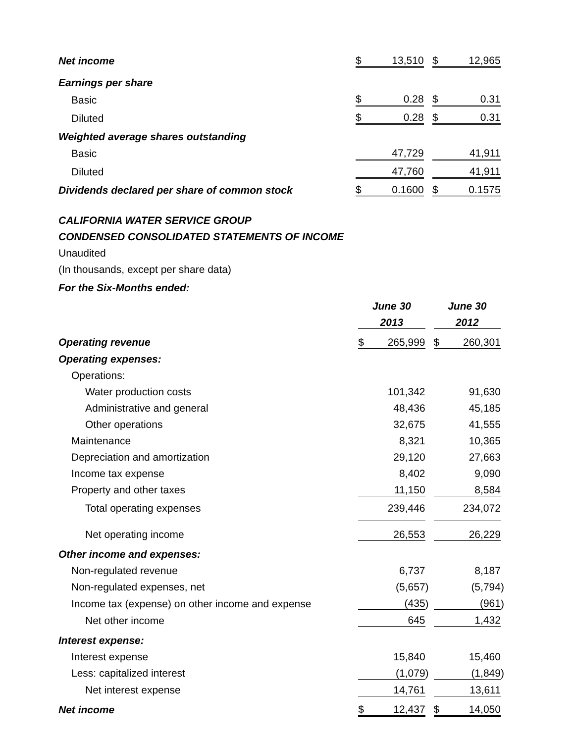| Net income | $ | 13,510 | | $ | 12,965 | |
| Earnings per share | | | | | | |
| Basic | $ | 0.28 | | $ | 0.31 | |
| Diluted | $ | 0.28 | | $ | 0.31 | |
| Weighted average shares outstanding | | | | | | |
| Basic | | 47,729 | | | 41,911 | |
| Diluted | | 47,760 | | | 41,911 | |
| Dividends declared per share of common stock | $ | 0.1600 | | $ | 0.1575 | |
CALIFORNIA WATER SERVICE GROUP
CONDENSED CONSOLIDATED STATEMENTS OF INCOME
Unaudited
(In thousands, except per share data)
For the Six-Months ended:
| | June 30 | | | June 30 | | |
| | 2013 | | | 2012 | | |
| Operating revenue | $ | 265,999 | | $ | 260,301 | |
| Operating expenses: | | | | | | |
| Operations: | | | | | | |
| Water production costs | | 101,342 | | | 91,630 | |
| Administrative and general | | 48,436 | | | 45,185 | |
| Other operations | | 32,675 | | | 41,555 | |
| Maintenance | | 8,321 | | | 10,365 | |
| Depreciation and amortization | | 29,120 | | | 27,663 | |
| Income tax expense | | 8,402 | | | 9,090 | |
| Property and other taxes | | 11,150 | | | 8,584 | |
| Total operating expenses | | 239,446 | | | 234,072 | |
| Net operating income | | 26,553 | | | 26,229 | |
| Other income and expenses: | | | | | | |
| Non-regulated revenue | | 6,737 | | | 8,187 | |
| Non-regulated expenses, net | | (5,657 | ) | | (5,794 | ) |
| Income tax (expense) on other income and expense | | (435 | ) | | (961 | ) |
| Net other income | | 645 | | | 1,432 | |
| Interest expense: | | | | | | |
| Interest expense | | 15,840 | | | 15,460 | |
| Less: capitalized interest | | (1,079 | ) | | (1,849 | ) |
| Net interest expense | | 14,761 | | | 13,611 | |
| Net income | $ | 12,437 | | $ | 14,050 | |